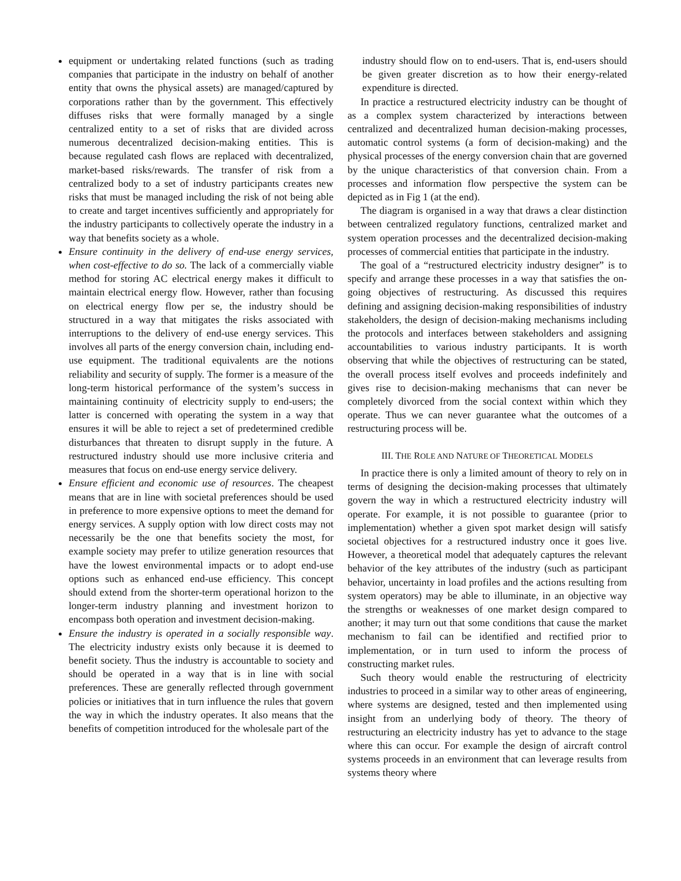equipment or undertaking related functions (such as trading companies that participate in the industry on behalf of another entity that owns the physical assets) are managed/captured by corporations rather than by the government. This effectively diffuses risks that were formally managed by a single centralized entity to a set of risks that are divided across numerous decentralized decision-making entities. This is because regulated cash flows are replaced with decentralized, market-based risks/rewards. The transfer of risk from a centralized body to a set of industry participants creates new risks that must be managed including the risk of not being able to create and target incentives sufficiently and appropriately for the industry participants to collectively operate the industry in a way that benefits society as a whole.
Ensure continuity in the delivery of end-use energy services, when cost-effective to do so. The lack of a commercially viable method for storing AC electrical energy makes it difficult to maintain electrical energy flow. However, rather than focusing on electrical energy flow per se, the industry should be structured in a way that mitigates the risks associated with interruptions to the delivery of end-use energy services. This involves all parts of the energy conversion chain, including end-use equipment. The traditional equivalents are the notions reliability and security of supply. The former is a measure of the long-term historical performance of the system’s success in maintaining continuity of electricity supply to end-users; the latter is concerned with operating the system in a way that ensures it will be able to reject a set of predetermined credible disturbances that threaten to disrupt supply in the future. A restructured industry should use more inclusive criteria and measures that focus on end-use energy service delivery.
Ensure efficient and economic use of resources. The cheapest means that are in line with societal preferences should be used in preference to more expensive options to meet the demand for energy services. A supply option with low direct costs may not necessarily be the one that benefits society the most, for example society may prefer to utilize generation resources that have the lowest environmental impacts or to adopt end-use options such as enhanced end-use efficiency. This concept should extend from the shorter-term operational horizon to the longer-term industry planning and investment horizon to encompass both operation and investment decision-making.
Ensure the industry is operated in a socially responsible way. The electricity industry exists only because it is deemed to benefit society. Thus the industry is accountable to society and should be operated in a way that is in line with social preferences. These are generally reflected through government policies or initiatives that in turn influence the rules that govern the way in which the industry operates. It also means that the benefits of competition introduced for the wholesale part of the
industry should flow on to end-users. That is, end-users should be given greater discretion as to how their energy-related expenditure is directed.
In practice a restructured electricity industry can be thought of as a complex system characterized by interactions between centralized and decentralized human decision-making processes, automatic control systems (a form of decision-making) and the physical processes of the energy conversion chain that are governed by the unique characteristics of that conversion chain. From a processes and information flow perspective the system can be depicted as in Fig 1 (at the end).
The diagram is organised in a way that draws a clear distinction between centralized regulatory functions, centralized market and system operation processes and the decentralized decision-making processes of commercial entities that participate in the industry.
The goal of a “restructured electricity industry designer” is to specify and arrange these processes in a way that satisfies the on-going objectives of restructuring. As discussed this requires defining and assigning decision-making responsibilities of industry stakeholders, the design of decision-making mechanisms including the protocols and interfaces between stakeholders and assigning accountabilities to various industry participants. It is worth observing that while the objectives of restructuring can be stated, the overall process itself evolves and proceeds indefinitely and gives rise to decision-making mechanisms that can never be completely divorced from the social context within which they operate. Thus we can never guarantee what the outcomes of a restructuring process will be.
III. THE ROLE AND NATURE OF THEORETICAL MODELS
In practice there is only a limited amount of theory to rely on in terms of designing the decision-making processes that ultimately govern the way in which a restructured electricity industry will operate. For example, it is not possible to guarantee (prior to implementation) whether a given spot market design will satisfy societal objectives for a restructured industry once it goes live. However, a theoretical model that adequately captures the relevant behavior of the key attributes of the industry (such as participant behavior, uncertainty in load profiles and the actions resulting from system operators) may be able to illuminate, in an objective way the strengths or weaknesses of one market design compared to another; it may turn out that some conditions that cause the market mechanism to fail can be identified and rectified prior to implementation, or in turn used to inform the process of constructing market rules.
Such theory would enable the restructuring of electricity industries to proceed in a similar way to other areas of engineering, where systems are designed, tested and then implemented using insight from an underlying body of theory. The theory of restructuring an electricity industry has yet to advance to the stage where this can occur. For example the design of aircraft control systems proceeds in an environment that can leverage results from systems theory where